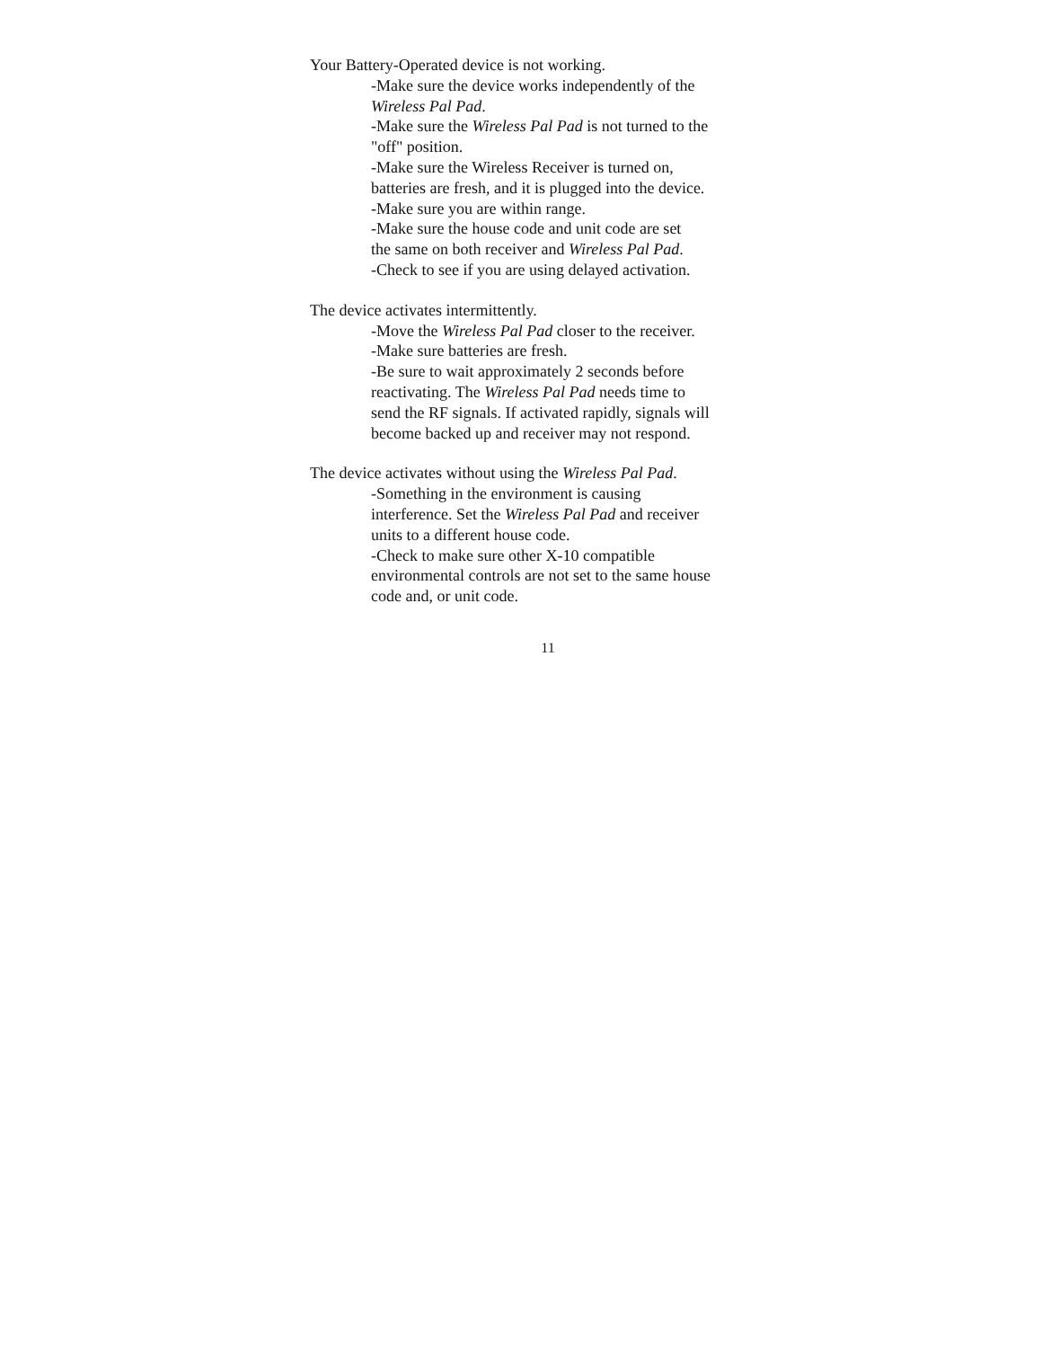Your Battery-Operated device is not working.
-Make sure the device works independently of the
Wireless Pal Pad.
-Make sure the Wireless Pal Pad is not turned to the
"off" position.
-Make sure the Wireless Receiver is turned on,
batteries are fresh, and it is plugged into the device.
-Make sure you are within range.
-Make sure the house code and unit code are set
the same on both receiver and Wireless Pal Pad.
-Check to see if you are using delayed activation.
The device activates intermittently.
-Move the Wireless Pal Pad closer to the receiver.
-Make sure batteries are fresh.
-Be sure to wait approximately 2 seconds before
reactivating. The Wireless Pal Pad needs time to
send the RF signals. If activated rapidly, signals will
become backed up and receiver may not respond.
The device activates without using the Wireless Pal Pad.
-Something in the environment is causing
interference. Set the Wireless Pal Pad and receiver
units to a different house code.
-Check to make sure other X-10 compatible
environmental controls are not set to the same house
code and, or unit code.
11